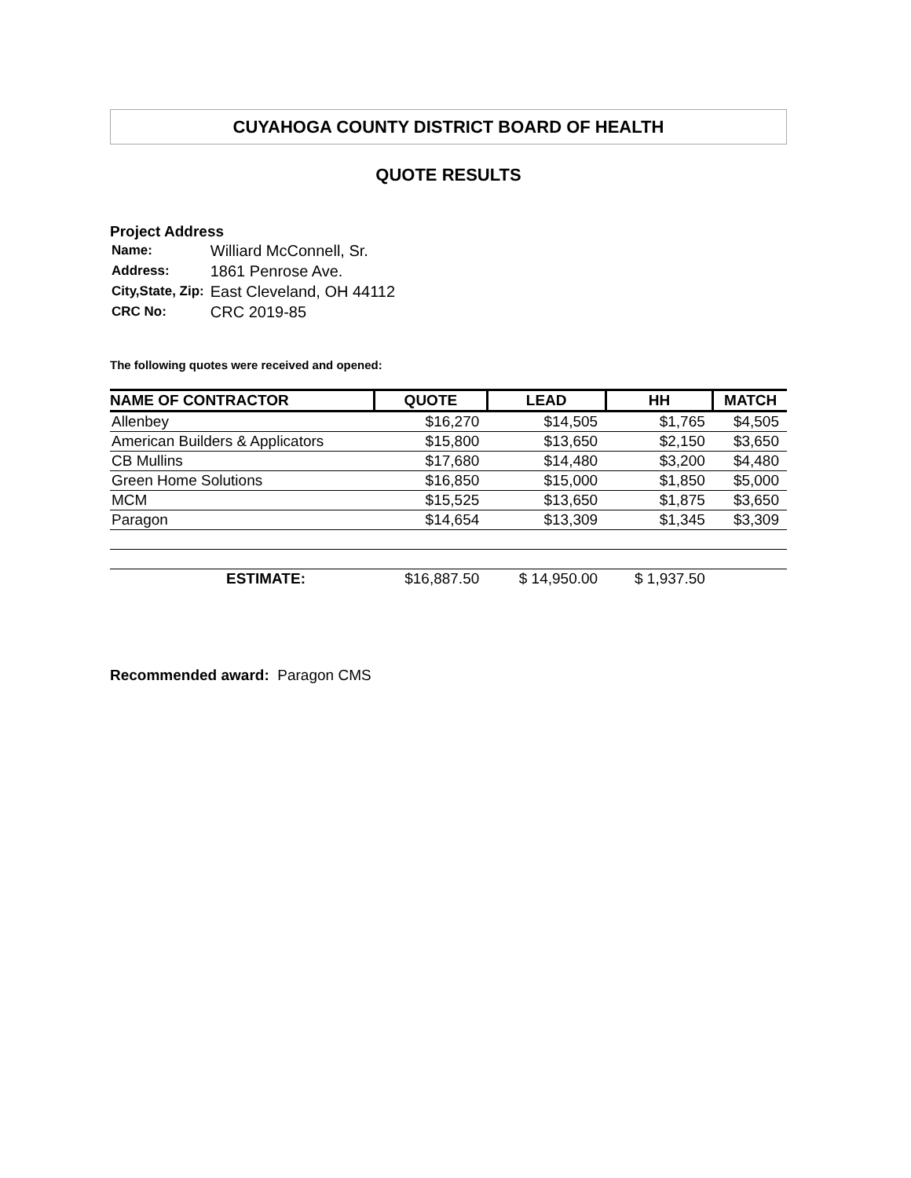CUYAHOGA COUNTY DISTRICT BOARD OF HEALTH
QUOTE RESULTS
Project Address
| Name: | Williard McConnell, Sr. |
| Address: | 1861 Penrose Ave. |
| City,State, Zip: | East Cleveland, OH 44112 |
| CRC No: | CRC 2019-85 |
The following quotes were received and opened:
| NAME OF CONTRACTOR | QUOTE | LEAD | HH | MATCH |
| --- | --- | --- | --- | --- |
| Allenbey | $16,270 | $14,505 | $1,765 | $4,505 |
| American Builders & Applicators | $15,800 | $13,650 | $2,150 | $3,650 |
| CB Mullins | $17,680 | $14,480 | $3,200 | $4,480 |
| Green Home Solutions | $16,850 | $15,000 | $1,850 | $5,000 |
| MCM | $15,525 | $13,650 | $1,875 | $3,650 |
| Paragon | $14,654 | $13,309 | $1,345 | $3,309 |
| ESTIMATE: | $16,887.50 | $ 14,950.00 | $ 1,937.50 | |
Recommended award: Paragon CMS